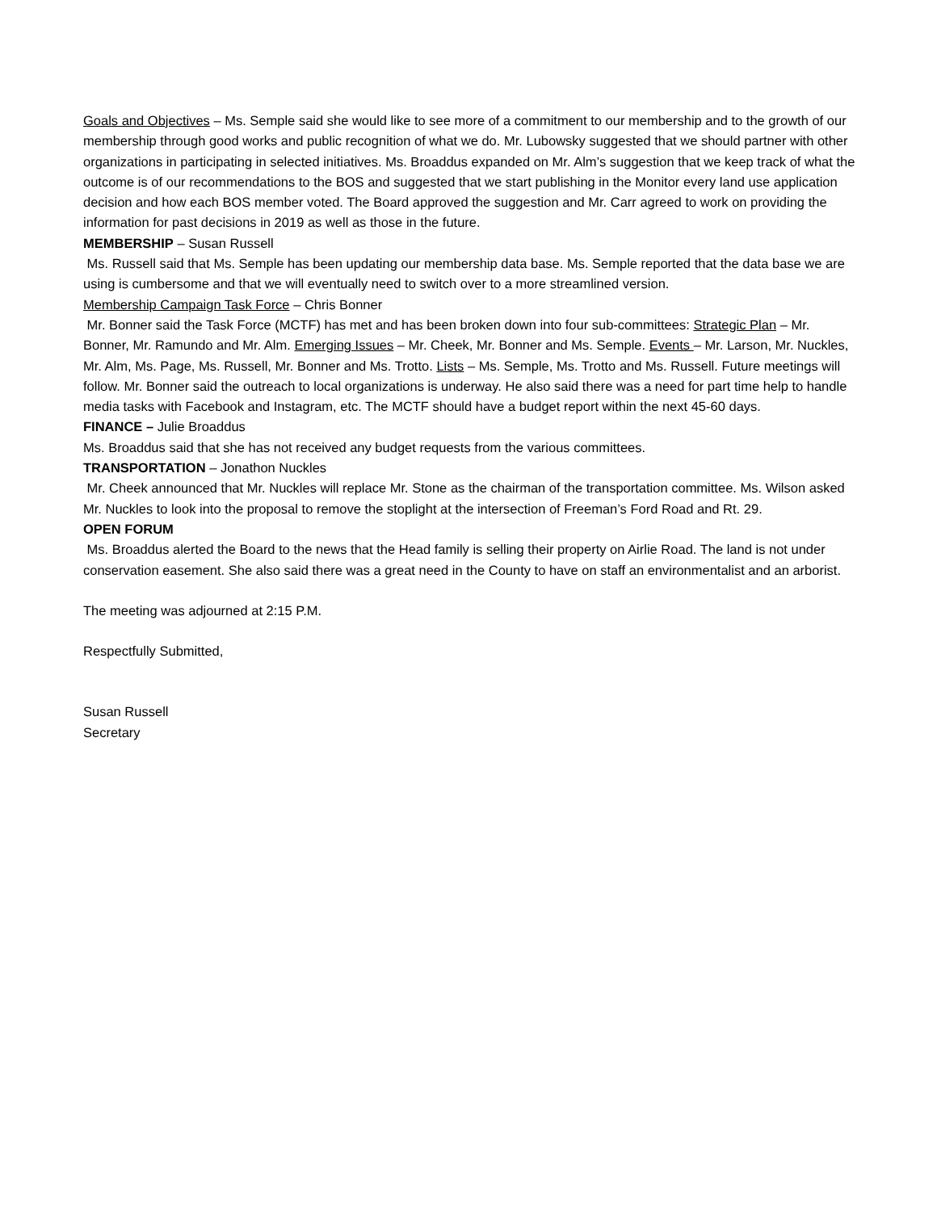Goals and Objectives – Ms. Semple said she would like to see more of a commitment to our membership and to the growth of our membership through good works and public recognition of what we do. Mr. Lubowsky suggested that we should partner with other organizations in participating in selected initiatives. Ms. Broaddus expanded on Mr. Alm’s suggestion that we keep track of what the outcome is of our recommendations to the BOS and suggested that we start publishing in the Monitor every land use application decision and how each BOS member voted. The Board approved the suggestion and Mr. Carr agreed to work on providing the information for past decisions in 2019 as well as those in the future.
MEMBERSHIP – Susan Russell
Ms. Russell said that Ms. Semple has been updating our membership data base. Ms. Semple reported that the data base we are using is cumbersome and that we will eventually need to switch over to a more streamlined version.
Membership Campaign Task Force – Chris Bonner
Mr. Bonner said the Task Force (MCTF) has met and has been broken down into four sub-committees: Strategic Plan – Mr. Bonner, Mr. Ramundo and Mr. Alm. Emerging Issues – Mr. Cheek, Mr. Bonner and Ms. Semple. Events – Mr. Larson, Mr. Nuckles, Mr. Alm, Ms. Page, Ms. Russell, Mr. Bonner and Ms. Trotto. Lists – Ms. Semple, Ms. Trotto and Ms. Russell. Future meetings will follow. Mr. Bonner said the outreach to local organizations is underway. He also said there was a need for part time help to handle media tasks with Facebook and Instagram, etc. The MCTF should have a budget report within the next 45-60 days.
FINANCE – Julie Broaddus
Ms. Broaddus said that she has not received any budget requests from the various committees.
TRANSPORTATION – Jonathon Nuckles
Mr. Cheek announced that Mr. Nuckles will replace Mr. Stone as the chairman of the transportation committee. Ms. Wilson asked Mr. Nuckles to look into the proposal to remove the stoplight at the intersection of Freeman’s Ford Road and Rt. 29.
OPEN FORUM
Ms. Broaddus alerted the Board to the news that the Head family is selling their property on Airlie Road. The land is not under conservation easement. She also said there was a great need in the County to have on staff an environmentalist and an arborist.
The meeting was adjourned at 2:15 P.M.
Respectfully Submitted,
Susan Russell
Secretary